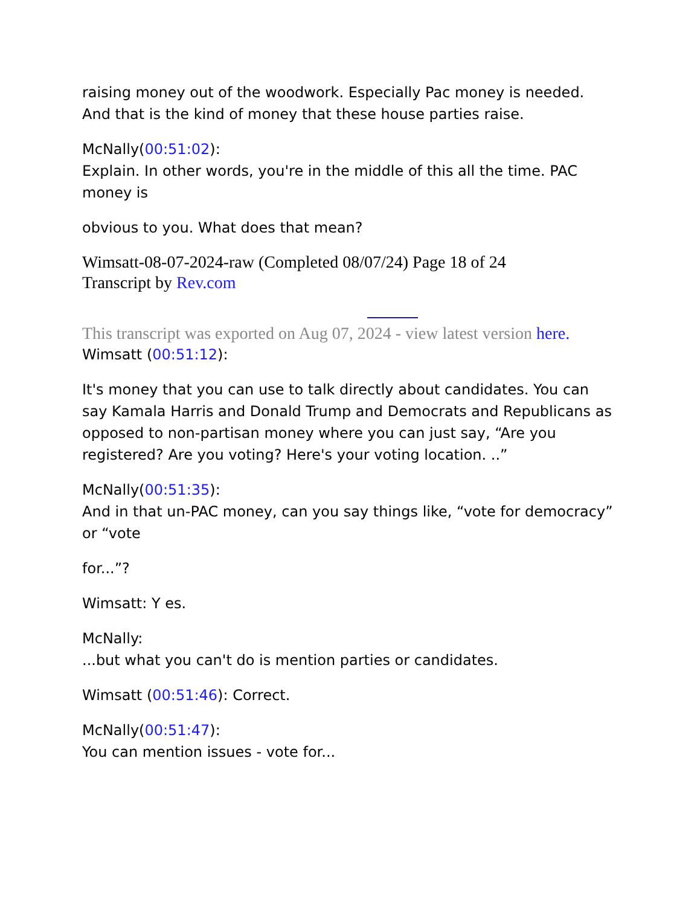raising money out of the woodwork. Especially Pac money is needed. And that is the kind of money that these house parties raise.
McNally(00:51:02):
Explain. In other words, you're in the middle of this all the time. PAC money is
obvious to you. What does that mean?
Wimsatt-08-07-2024-raw (Completed 08/07/24) Page 18 of 24
Transcript by Rev.com
This transcript was exported on Aug 07, 2024 - view latest version here.
Wimsatt (00:51:12):
It's money that you can use to talk directly about candidates. You can say Kamala Harris and Donald Trump and Democrats and Republicans as opposed to non-partisan money where you can just say, “Are you registered? Are you voting? Here's your voting location. ..”
McNally(00:51:35):
And in that un-PAC money, can you say things like, “vote for democracy” or “vote
for...”?
Wimsatt: Y es.
McNally:
...but what you can't do is mention parties or candidates.
Wimsatt (00:51:46): Correct.
McNally(00:51:47):
You can mention issues - vote for...